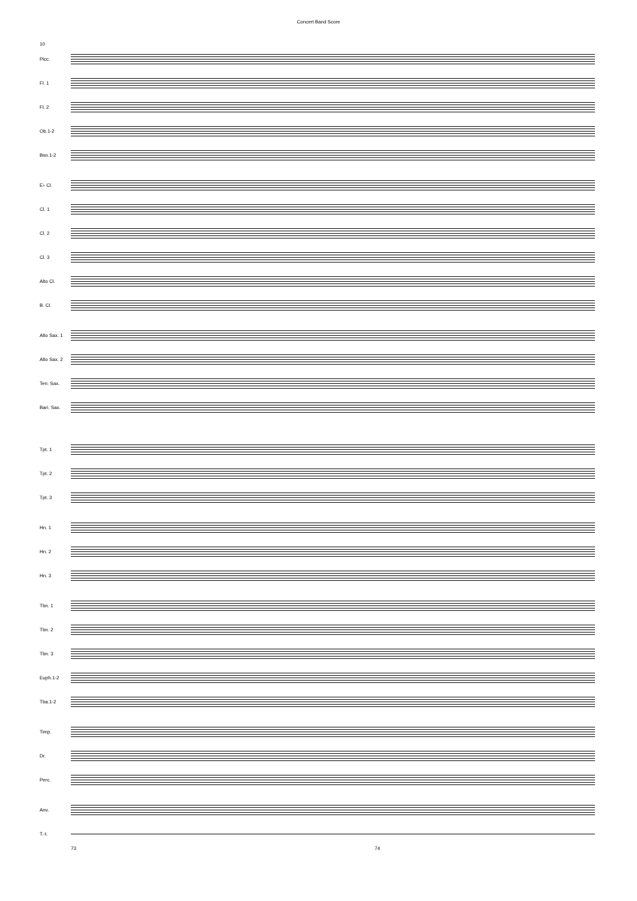Concert Band Score
10
Picc.
Fl. 1
Fl. 2
Ob.1-2
Bsn.1-2
E♭ Cl.
Cl. 1
Cl. 2
Cl. 3
Alto Cl.
B. Cl.
Alto Sax. 1
Alto Sax. 2
Ten. Sax.
Bari. Sax.
Tpt. 1
Tpt. 2
Tpt. 3
Hn. 1
Hn. 2
Hn. 3
Tbn. 1
Tbn. 2
Tbn. 3
Euph.1-2
Tba.1-2
Timp.
Dr.
Perc.
Anv.
T.-t.
73 74